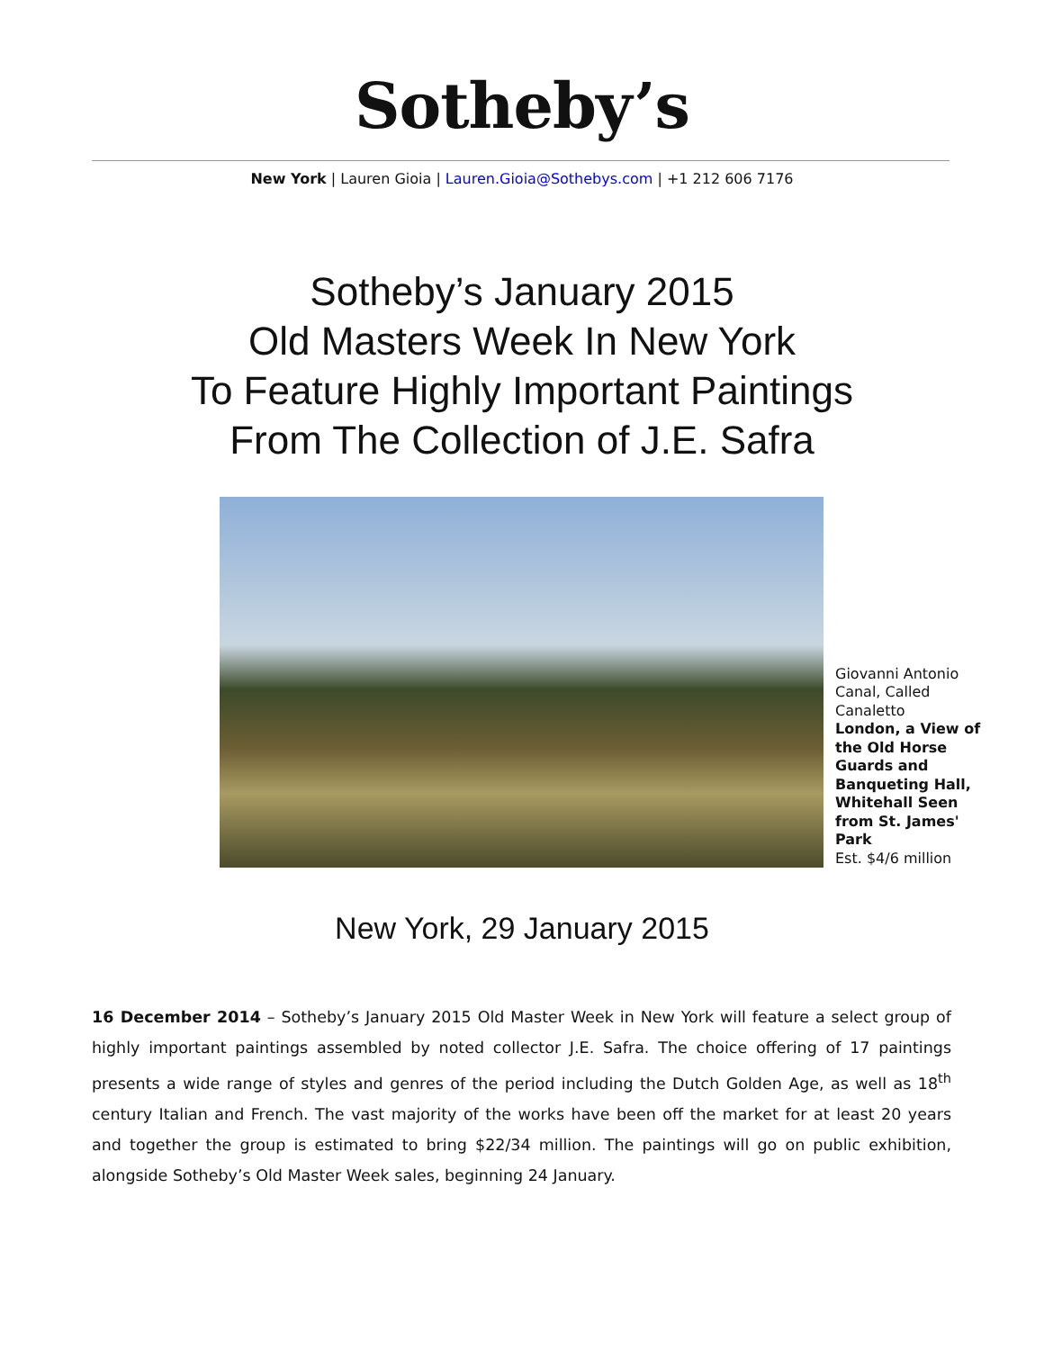Sotheby’s
New York | Lauren Gioia | Lauren.Gioia@Sothebys.com | +1 212 606 7176
Sotheby’s January 2015
Old Masters Week In New York
To Feature Highly Important Paintings
From The Collection of J.E. Safra
Giovanni Antonio Canal, Called Canaletto
London, a View of the Old Horse Guards and Banqueting Hall, Whitehall Seen from St. James' Park
Est. $4/6 million
New York, 29 January 2015
16 December 2014 – Sotheby’s January 2015 Old Master Week in New York will feature a select group of highly important paintings assembled by noted collector J.E. Safra. The choice offering of 17 paintings presents a wide range of styles and genres of the period including the Dutch Golden Age, as well as 18<sup>th</sup> century Italian and French. The vast majority of the works have been off the market for at least 20 years and together the group is estimated to bring $22/34 million. The paintings will go on public exhibition, alongside Sotheby’s Old Master Week sales, beginning 24 January.